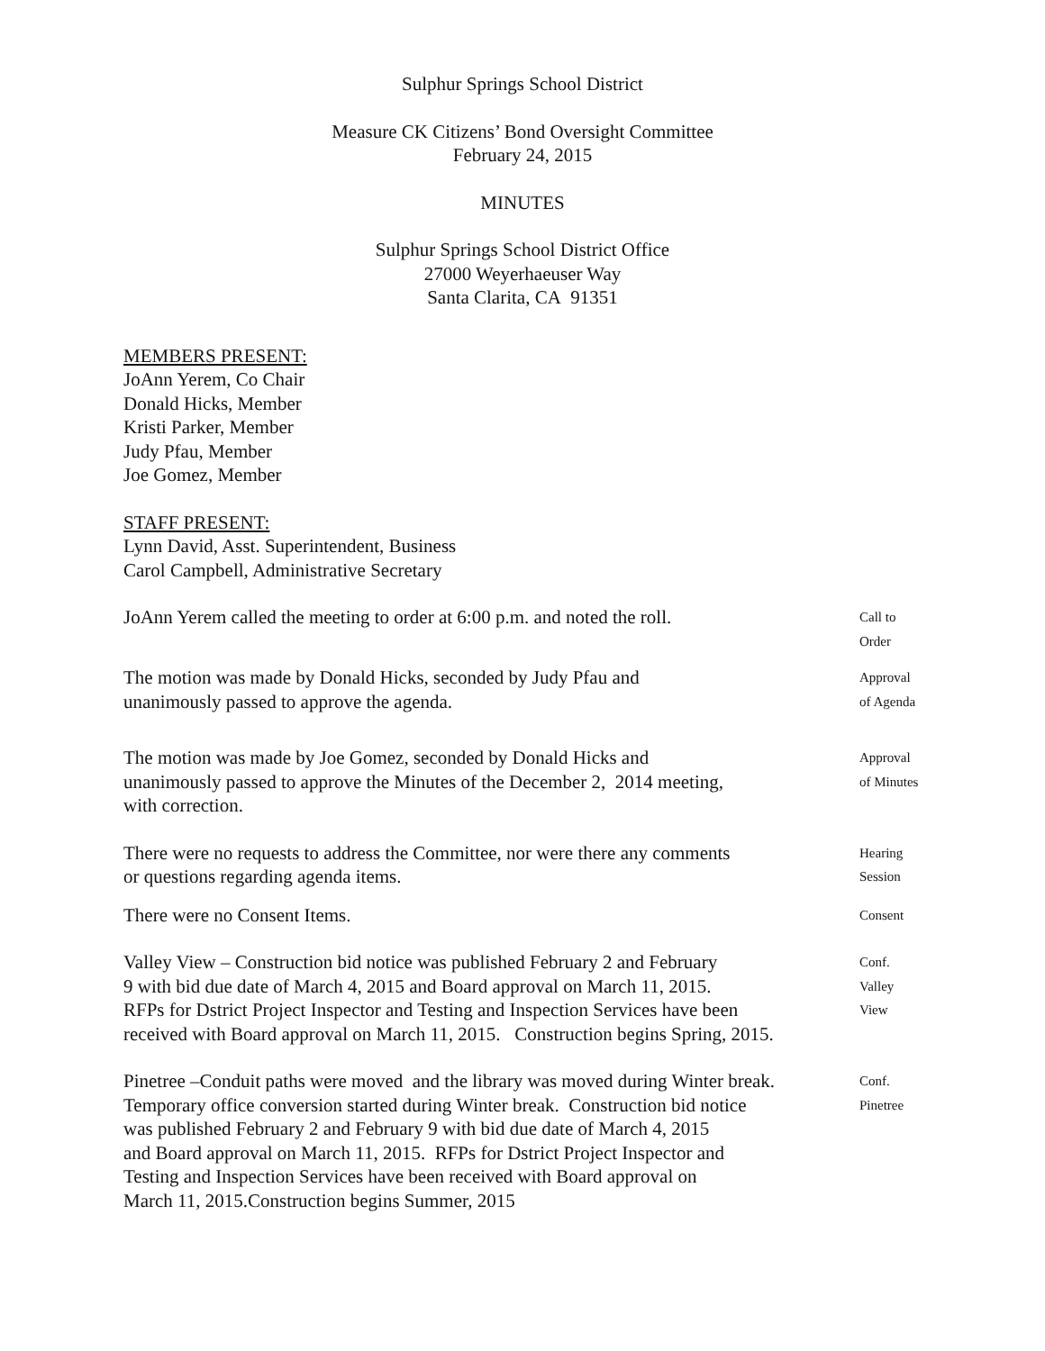Sulphur Springs School District
Measure CK Citizens’ Bond Oversight Committee
February 24, 2015
MINUTES
Sulphur Springs School District Office
27000 Weyerhaeuser Way
Santa Clarita, CA 91351
MEMBERS PRESENT:
JoAnn Yerem, Co Chair
Donald Hicks, Member
Kristi Parker, Member
Judy Pfau, Member
Joe Gomez, Member
STAFF PRESENT:
Lynn David, Asst. Superintendent, Business
Carol Campbell, Administrative Secretary
JoAnn Yerem called the meeting to order at 6:00 p.m. and noted the roll.
Call to
Order
The motion was made by Donald Hicks, seconded by Judy Pfau and
unanimously passed to approve the agenda.
Approval
of Agenda
The motion was made by Joe Gomez, seconded by Donald Hicks and
unanimously passed to approve the Minutes of the December 2, 2014 meeting,
with correction.
Approval
of Minutes
There were no requests to address the Committee, nor were there any comments
or questions regarding agenda items.
Hearing
Session
There were no Consent Items.
Consent
Valley View – Construction bid notice was published February 2 and February
9 with bid due date of March 4, 2015 and Board approval on March 11, 2015.
RFPs for Dstrict Project Inspector and Testing and Inspection Services have been
received with Board approval on March 11, 2015. Construction begins Spring, 2015.
Conf.
Valley
View
Pinetree –Conduit paths were moved and the library was moved during Winter break.
Temporary office conversion started during Winter break. Construction bid notice
was published February 2 and February 9 with bid due date of March 4, 2015
and Board approval on March 11, 2015. RFPs for Dstrict Project Inspector and
Testing and Inspection Services have been received with Board approval on
March 11, 2015.Construction begins Summer, 2015
Conf.
Pinetree